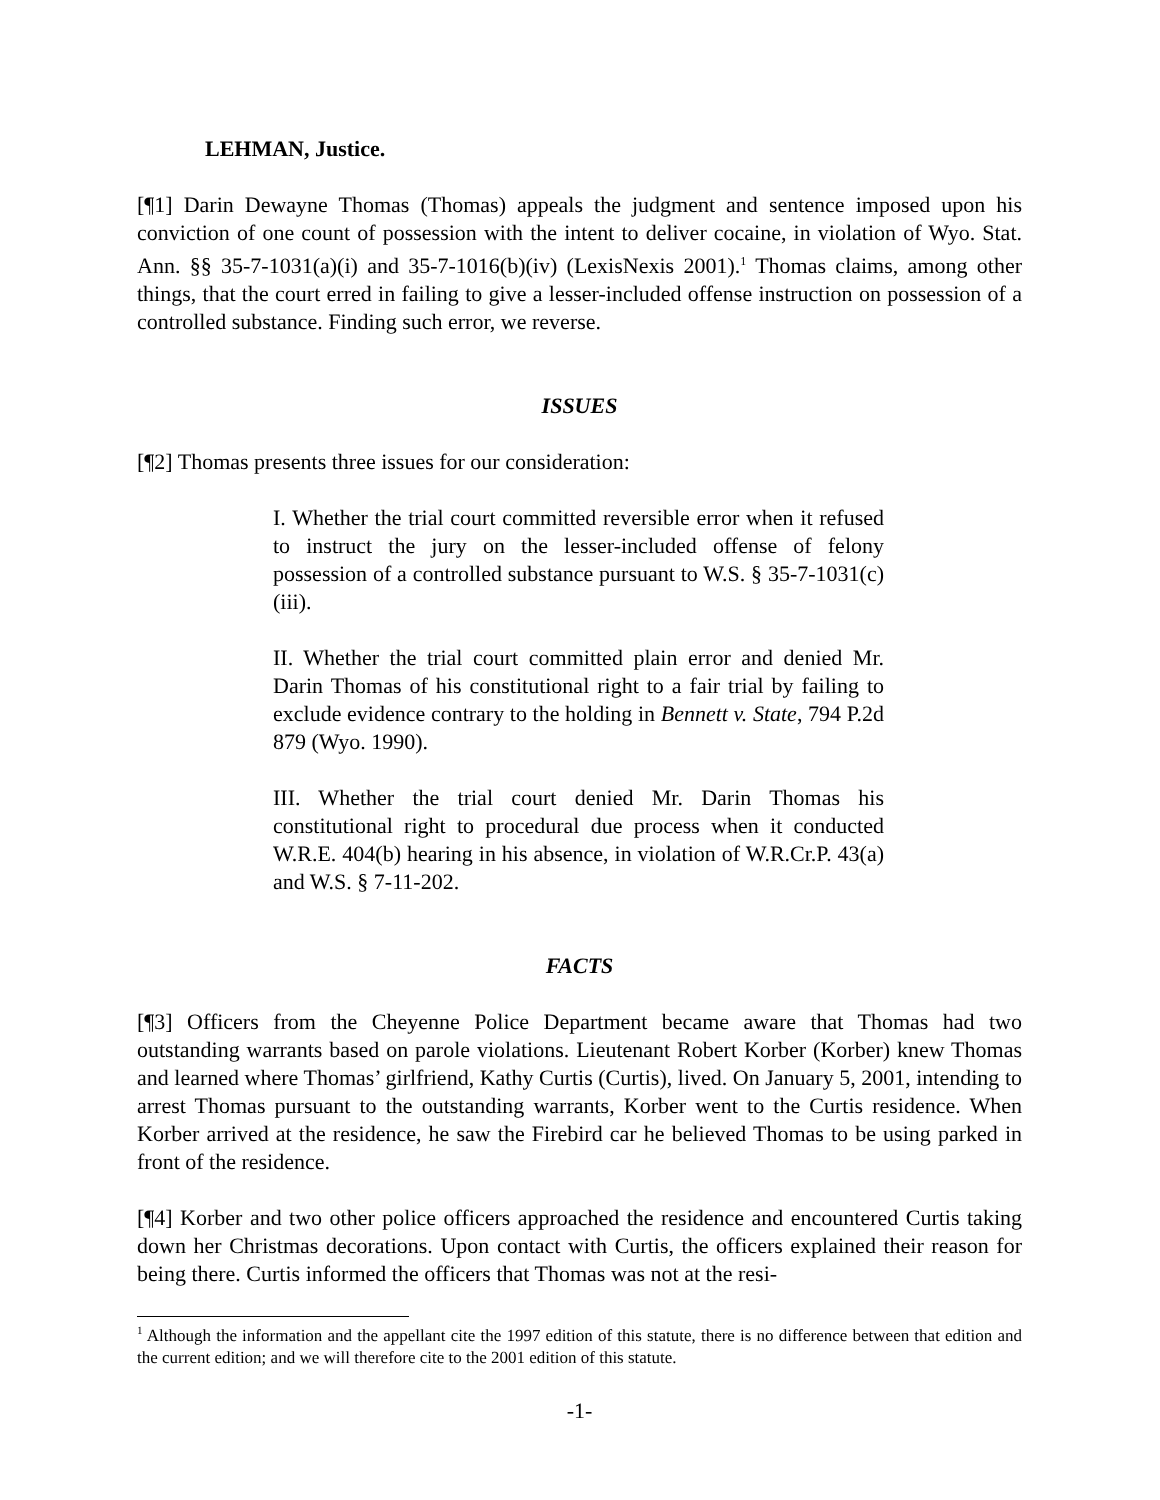LEHMAN, Justice.
[¶1] Darin Dewayne Thomas (Thomas) appeals the judgment and sentence imposed upon his conviction of one count of possession with the intent to deliver cocaine, in violation of Wyo. Stat. Ann. §§ 35-7-1031(a)(i) and 35-7-1016(b)(iv) (LexisNexis 2001).<sup>1</sup> Thomas claims, among other things, that the court erred in failing to give a lesser-included offense instruction on possession of a controlled substance. Finding such error, we reverse.
ISSUES
[¶2] Thomas presents three issues for our consideration:
I. Whether the trial court committed reversible error when it refused to instruct the jury on the lesser-included offense of felony possession of a controlled substance pursuant to W.S. § 35-7-1031(c)(iii).
II. Whether the trial court committed plain error and denied Mr. Darin Thomas of his constitutional right to a fair trial by failing to exclude evidence contrary to the holding in Bennett v. State, 794 P.2d 879 (Wyo. 1990).
III. Whether the trial court denied Mr. Darin Thomas his constitutional right to procedural due process when it conducted W.R.E. 404(b) hearing in his absence, in violation of W.R.Cr.P. 43(a) and W.S. § 7-11-202.
FACTS
[¶3] Officers from the Cheyenne Police Department became aware that Thomas had two outstanding warrants based on parole violations. Lieutenant Robert Korber (Korber) knew Thomas and learned where Thomas’ girlfriend, Kathy Curtis (Curtis), lived. On January 5, 2001, intending to arrest Thomas pursuant to the outstanding warrants, Korber went to the Curtis residence. When Korber arrived at the residence, he saw the Firebird car he believed Thomas to be using parked in front of the residence.
[¶4] Korber and two other police officers approached the residence and encountered Curtis taking down her Christmas decorations. Upon contact with Curtis, the officers explained their reason for being there. Curtis informed the officers that Thomas was not at the resi-
<sup>1</sup> Although the information and the appellant cite the 1997 edition of this statute, there is no difference between that edition and the current edition; and we will therefore cite to the 2001 edition of this statute.
-1-